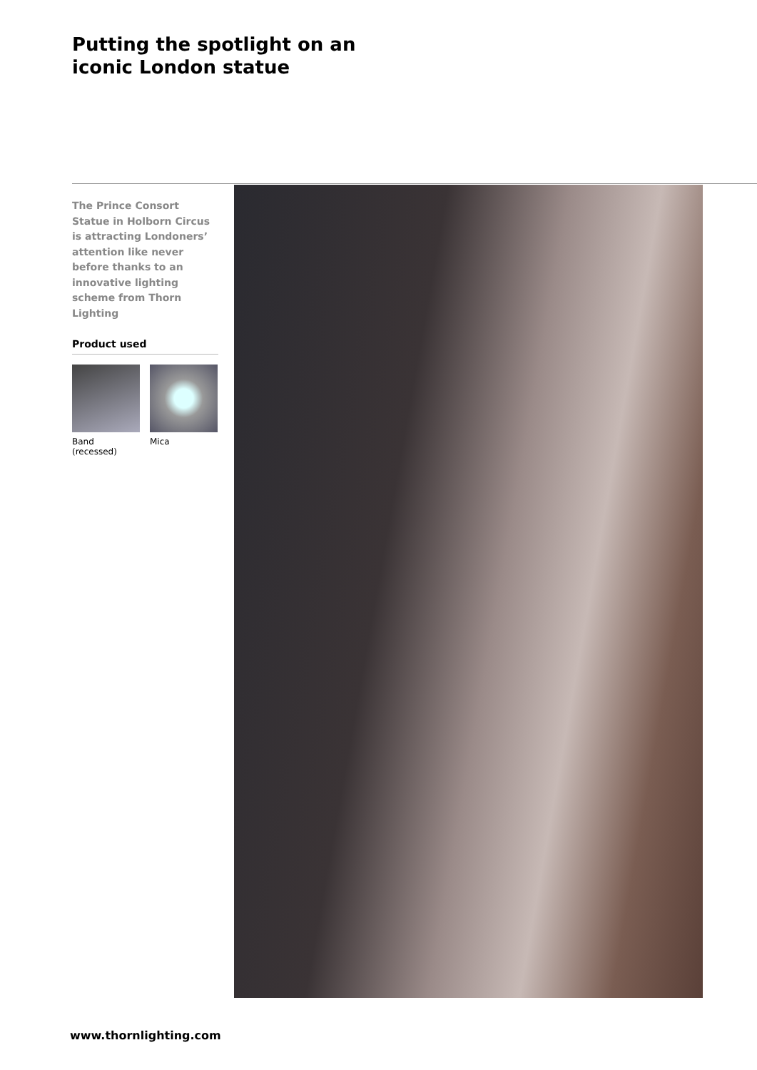Putting the spotlight on an
iconic London statue
The Prince Consort Statue in Holborn Circus is attracting Londoners’ attention like never before thanks to an innovative lighting scheme from Thorn Lighting
Product used
Band (recessed)
Mica
www.thornlighting.com